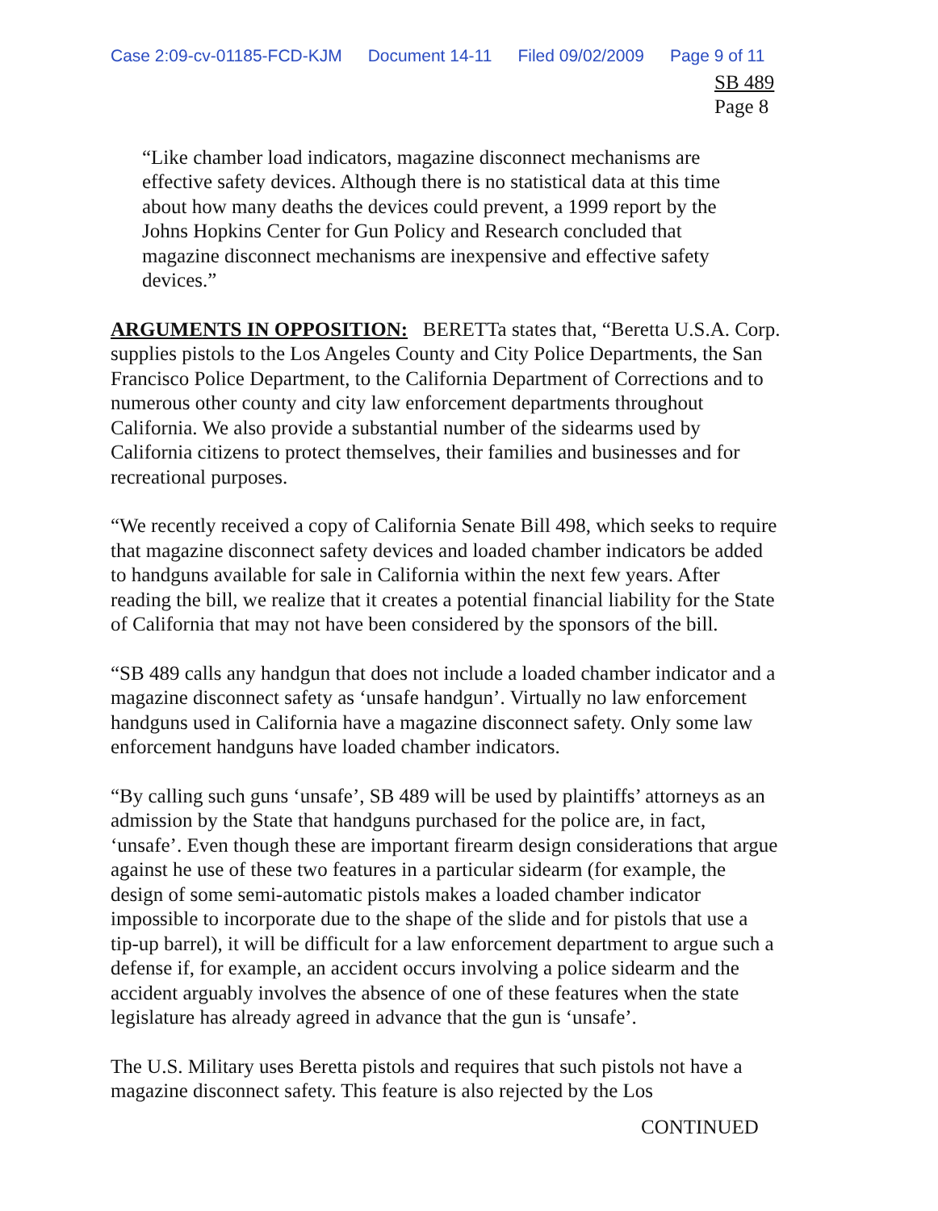Case 2:09-cv-01185-FCD-KJM Document 14-11 Filed 09/02/2009 Page 9 of 11
SB 489
Page 8
“Like chamber load indicators, magazine disconnect mechanisms are effective safety devices. Although there is no statistical data at this time about how many deaths the devices could prevent, a 1999 report by the Johns Hopkins Center for Gun Policy and Research concluded that magazine disconnect mechanisms are inexpensive and effective safety devices.”
ARGUMENTS IN OPPOSITION: BERETTa states that, “Beretta U.S.A. Corp. supplies pistols to the Los Angeles County and City Police Departments, the San Francisco Police Department, to the California Department of Corrections and to numerous other county and city law enforcement departments throughout California. We also provide a substantial number of the sidearms used by California citizens to protect themselves, their families and businesses and for recreational purposes.
“We recently received a copy of California Senate Bill 498, which seeks to require that magazine disconnect safety devices and loaded chamber indicators be added to handguns available for sale in California within the next few years. After reading the bill, we realize that it creates a potential financial liability for the State of California that may not have been considered by the sponsors of the bill.
“SB 489 calls any handgun that does not include a loaded chamber indicator and a magazine disconnect safety as ‘unsafe handgun’. Virtually no law enforcement handguns used in California have a magazine disconnect safety. Only some law enforcement handguns have loaded chamber indicators.
“By calling such guns ‘unsafe’, SB 489 will be used by plaintiffs’ attorneys as an admission by the State that handguns purchased for the police are, in fact, ‘unsafe’. Even though these are important firearm design considerations that argue against he use of these two features in a particular sidearm (for example, the design of some semi-automatic pistols makes a loaded chamber indicator impossible to incorporate due to the shape of the slide and for pistols that use a tip-up barrel), it will be difficult for a law enforcement department to argue such a defense if, for example, an accident occurs involving a police sidearm and the accident arguably involves the absence of one of these features when the state legislature has already agreed in advance that the gun is ‘unsafe’.
The U.S. Military uses Beretta pistols and requires that such pistols not have a magazine disconnect safety. This feature is also rejected by the Los
CONTINUED